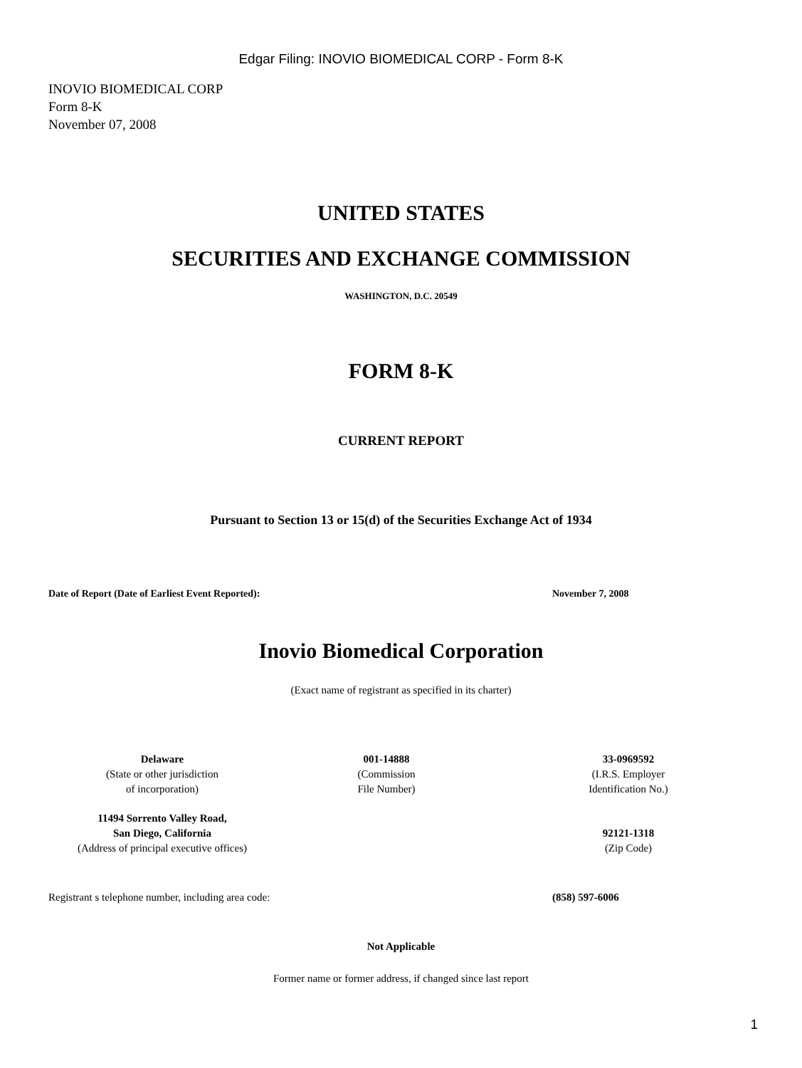Edgar Filing: INOVIO BIOMEDICAL CORP - Form 8-K
INOVIO BIOMEDICAL CORP
Form 8-K
November 07, 2008
UNITED STATES
SECURITIES AND EXCHANGE COMMISSION
WASHINGTON, D.C. 20549
FORM 8-K
CURRENT REPORT
Pursuant to Section 13 or 15(d) of the Securities Exchange Act of 1934
Date of Report (Date of Earliest Event Reported): November 7, 2008
Inovio Biomedical Corporation
(Exact name of registrant as specified in its charter)
| Delaware (State or other jurisdiction of incorporation) | 001-14888 (Commission File Number) | 33-0969592 (I.R.S. Employer Identification No.) |
| 11494 Sorrento Valley Road, San Diego, California (Address of principal executive offices) | | 92121-1318 (Zip Code) |
Registrant s telephone number, including area code: (858) 597-6006
Not Applicable
Former name or former address, if changed since last report
1